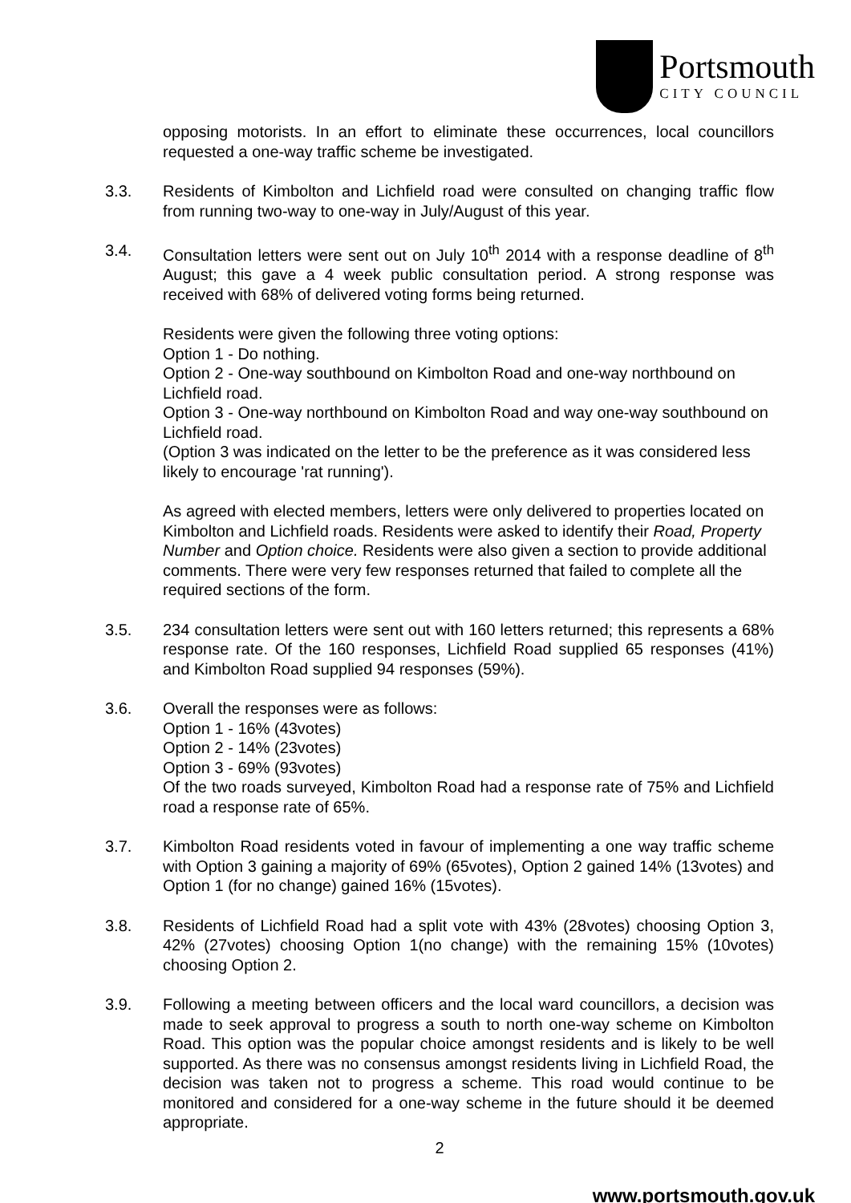Portsmouth
CITY COUNCIL
opposing motorists. In an effort to eliminate these occurrences, local councillors requested a one-way traffic scheme be investigated.
3.3. Residents of Kimbolton and Lichfield road were consulted on changing traffic flow from running two-way to one-way in July/August of this year.
3.4. Consultation letters were sent out on July 10<sup>th</sup> 2014 with a response deadline of 8<sup>th</sup> August; this gave a 4 week public consultation period. A strong response was received with 68% of delivered voting forms being returned.
Residents were given the following three voting options:
Option 1 - Do nothing.
Option 2 - One-way southbound on Kimbolton Road and one-way northbound on Lichfield road.
Option 3 - One-way northbound on Kimbolton Road and way one-way southbound on Lichfield road.
(Option 3 was indicated on the letter to be the preference as it was considered less likely to encourage 'rat running').
As agreed with elected members, letters were only delivered to properties located on Kimbolton and Lichfield roads. Residents were asked to identify their Road, Property Number and Option choice. Residents were also given a section to provide additional comments. There were very few responses returned that failed to complete all the required sections of the form.
3.5. 234 consultation letters were sent out with 160 letters returned; this represents a 68% response rate. Of the 160 responses, Lichfield Road supplied 65 responses (41%) and Kimbolton Road supplied 94 responses (59%).
3.6. Overall the responses were as follows:
Option 1 - 16% (43votes)
Option 2 - 14% (23votes)
Option 3 - 69% (93votes)
Of the two roads surveyed, Kimbolton Road had a response rate of 75% and Lichfield road a response rate of 65%.
3.7. Kimbolton Road residents voted in favour of implementing a one way traffic scheme with Option 3 gaining a majority of 69% (65votes), Option 2 gained 14% (13votes) and Option 1 (for no change) gained 16% (15votes).
3.8. Residents of Lichfield Road had a split vote with 43% (28votes) choosing Option 3, 42% (27votes) choosing Option 1(no change) with the remaining 15% (10votes) choosing Option 2.
3.9. Following a meeting between officers and the local ward councillors, a decision was made to seek approval to progress a south to north one-way scheme on Kimbolton Road. This option was the popular choice amongst residents and is likely to be well supported. As there was no consensus amongst residents living in Lichfield Road, the decision was taken not to progress a scheme. This road would continue to be monitored and considered for a one-way scheme in the future should it be deemed appropriate.
2
www.portsmouth.gov.uk